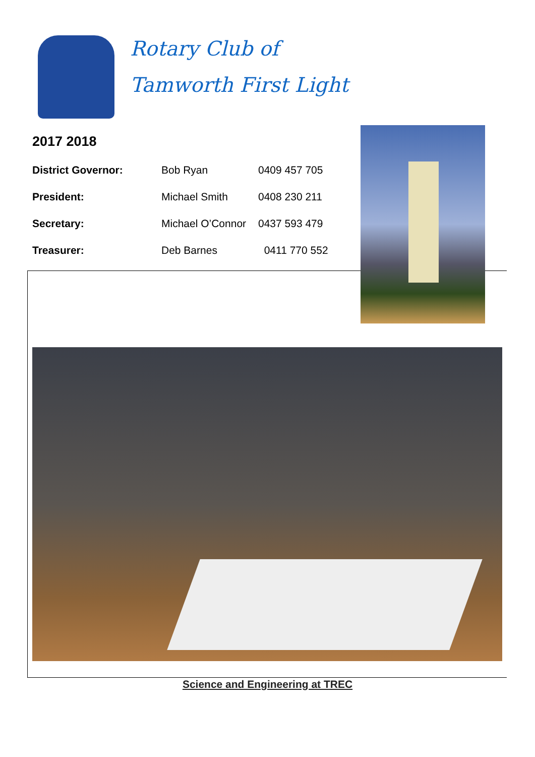Rotary Club of
Tamworth First Light
2017 2018
District Governor: Bob Ryan 0409 457 705
President: Michael Smith 0408 230 211
Secretary: Michael O’Connor 0437 593 479
Treasurer: Deb Barnes 0411 770 552
Science and Engineering at TREC